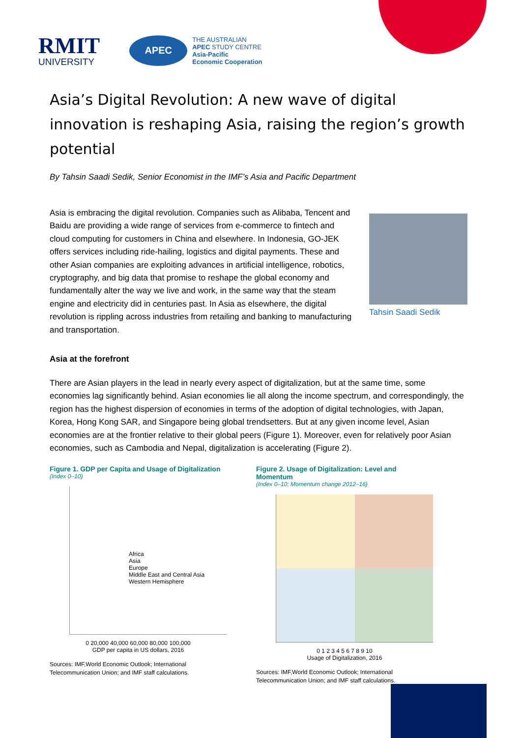RMIT
UNIVERSITY
APEC
THE AUSTRALIAN
APEC STUDY CENTRE
Asia-Pacific
Economic Cooperation
Asia’s Digital Revolution: A new wave of digital innovation is reshaping Asia, raising the region’s growth potential
By Tahsin Saadi Sedik, Senior Economist in the IMF’s Asia and Pacific Department
Asia is embracing the digital revolution. Companies such as Alibaba, Tencent and Baidu are providing a wide range of services from e-commerce to fintech and cloud computing for customers in China and elsewhere. In Indonesia, GO-JEK offers services including ride-hailing, logistics and digital payments. These and other Asian companies are exploiting advances in artificial intelligence, robotics, cryptography, and big data that promise to reshape the global economy and fundamentally alter the way we live and work, in the same way that the steam engine and electricity did in centuries past. In Asia as elsewhere, the digital revolution is rippling across industries from retailing and banking to manufacturing and transportation.
Tahsin Saadi Sedik
Asia at the forefront
There are Asian players in the lead in nearly every aspect of digitalization, but at the same time, some economies lag significantly behind. Asian economies lie all along the income spectrum, and correspondingly, the region has the highest dispersion of economies in terms of the adoption of digital technologies, with Japan, Korea, Hong Kong SAR, and Singapore being global trendsetters. But at any given income level, Asian economies are at the frontier relative to their global peers (Figure 1). Moreover, even for relatively poor Asian economies, such as Cambodia and Nepal, digitalization is accelerating (Figure 2).
Figure 1. GDP per Capita and Usage of Digitalization
(Index 0–10)
Africa
Asia
Europe
Middle East and Central Asia
Western Hemisphere
0 20,000 40,000 60,000 80,000 100,000
GDP per capita in US dollars, 2016
Sources: IMF,World Economic Outlook; International Telecommunication Union; and IMF staff calculations.
Figure 2. Usage of Digitalization: Level and Momentum
(Index 0–10; Momentum change 2012–16)
0 1 2 3 4 5 6 7 8 9 10
Usage of Digitalization, 2016
Sources: IMF,World Economic Outlook; International Telecommunication Union; and IMF staff calculations.